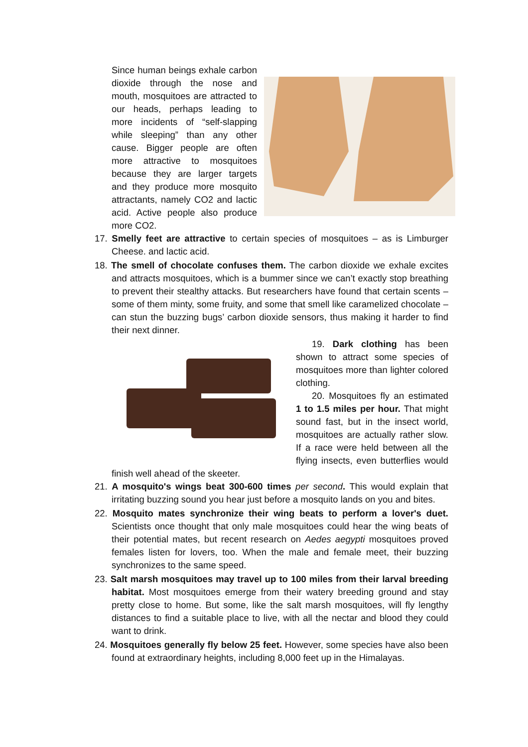Since human beings exhale carbon dioxide through the nose and mouth, mosquitoes are attracted to our heads, perhaps leading to more incidents of “self-slapping while sleeping” than any other cause. Bigger people are often more attractive to mosquitoes because they are larger targets and they produce more mosquito attractants, namely CO2 and lactic acid. Active people also produce more CO2.
17. Smelly feet are attractive to certain species of mosquitoes – as is Limburger Cheese. and lactic acid.
18. The smell of chocolate confuses them. The carbon dioxide we exhale excites and attracts mosquitoes, which is a bummer since we can’t exactly stop breathing to prevent their stealthy attacks. But researchers have found that certain scents – some of them minty, some fruity, and some that smell like caramelized chocolate – can stun the buzzing bugs’ carbon dioxide sensors, thus making it harder to find their next dinner.
19. Dark clothing has been shown to attract some species of mosquitoes more than lighter colored clothing.
20. Mosquitoes fly an estimated 1 to 1.5 miles per hour. That might sound fast, but in the insect world, mosquitoes are actually rather slow. If a race were held between all the flying insects, even butterflies would finish well ahead of the skeeter.
21. A mosquito's wings beat 300-600 times per second. This would explain that irritating buzzing sound you hear just before a mosquito lands on you and bites.
22. Mosquito mates synchronize their wing beats to perform a lover's duet. Scientists once thought that only male mosquitoes could hear the wing beats of their potential mates, but recent research on Aedes aegypti mosquitoes proved females listen for lovers, too. When the male and female meet, their buzzing synchronizes to the same speed.
23. Salt marsh mosquitoes may travel up to 100 miles from their larval breeding habitat. Most mosquitoes emerge from their watery breeding ground and stay pretty close to home. But some, like the salt marsh mosquitoes, will fly lengthy distances to find a suitable place to live, with all the nectar and blood they could want to drink.
24. Mosquitoes generally fly below 25 feet. However, some species have also been found at extraordinary heights, including 8,000 feet up in the Himalayas.